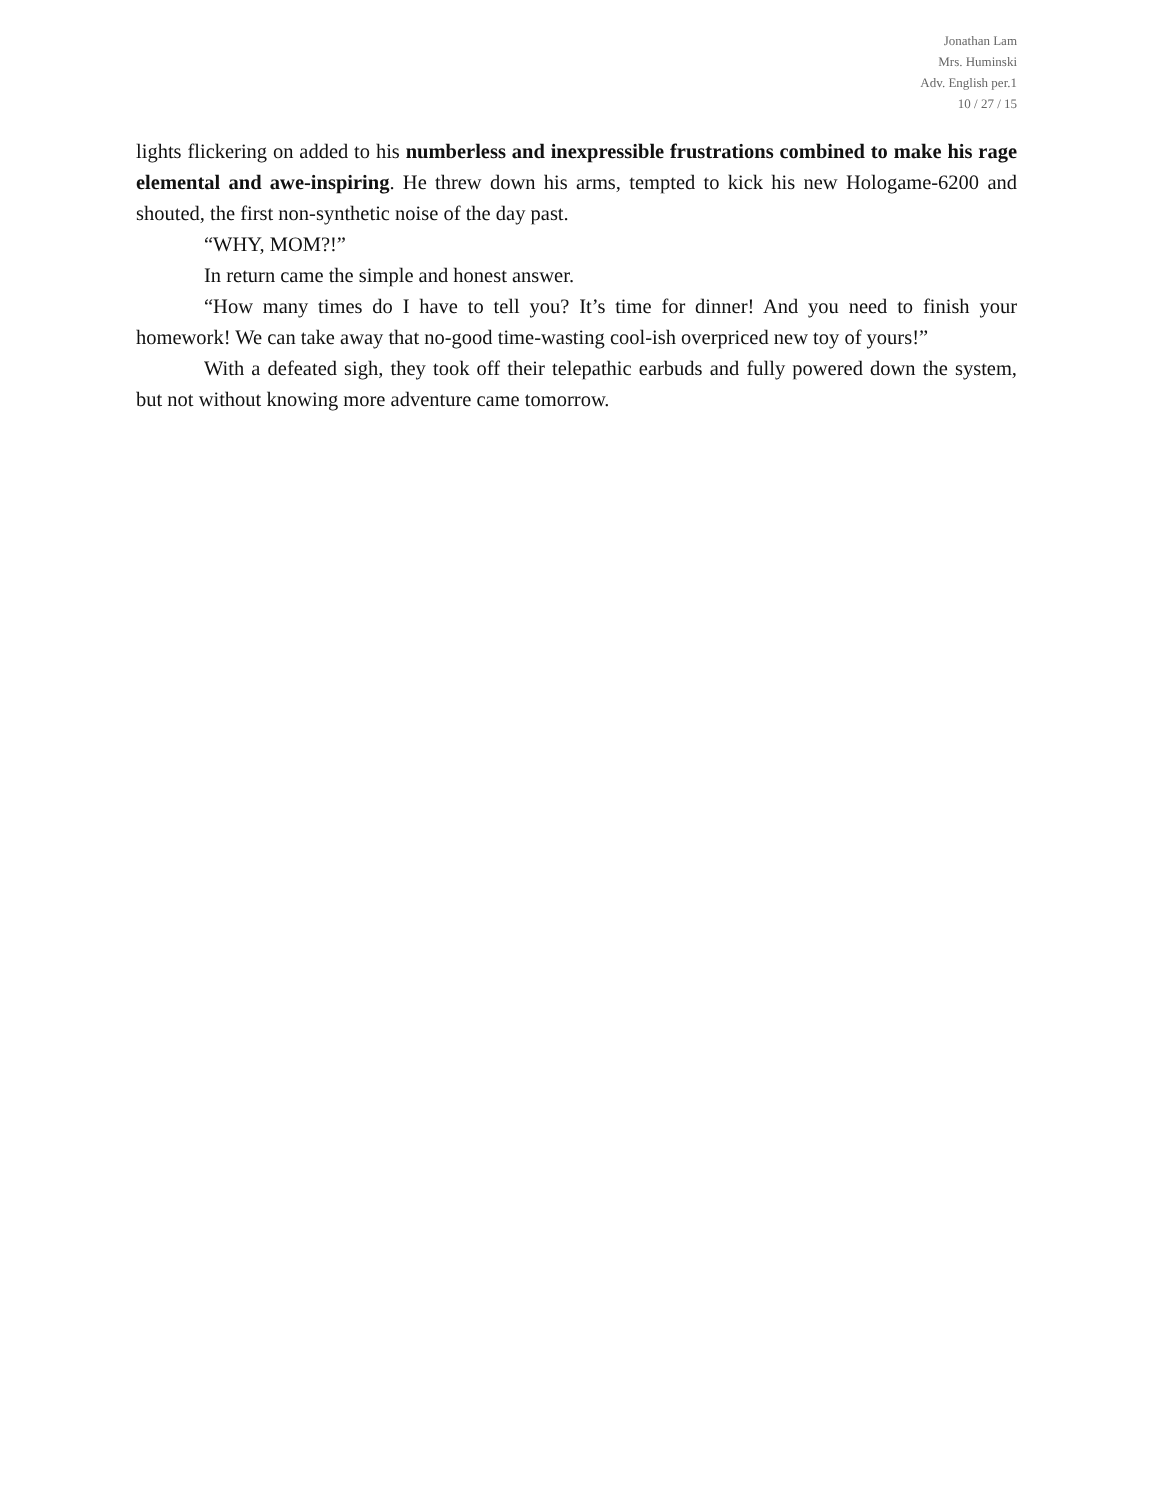Jonathan Lam
Mrs. Huminski
Adv. English per.1
10 / 27 / 15
lights flickering on added to his numberless and inexpressible frustrations combined to make his rage elemental and awe-inspiring. He threw down his arms, tempted to kick his new Hologame-6200 and shouted, the first non-synthetic noise of the day past.
“WHY, MOM?!”
In return came the simple and honest answer.
“How many times do I have to tell you? It’s time for dinner! And you need to finish your homework! We can take away that no-good time-wasting cool-ish overpriced new toy of yours!”
With a defeated sigh, they took off their telepathic earbuds and fully powered down the system, but not without knowing more adventure came tomorrow.